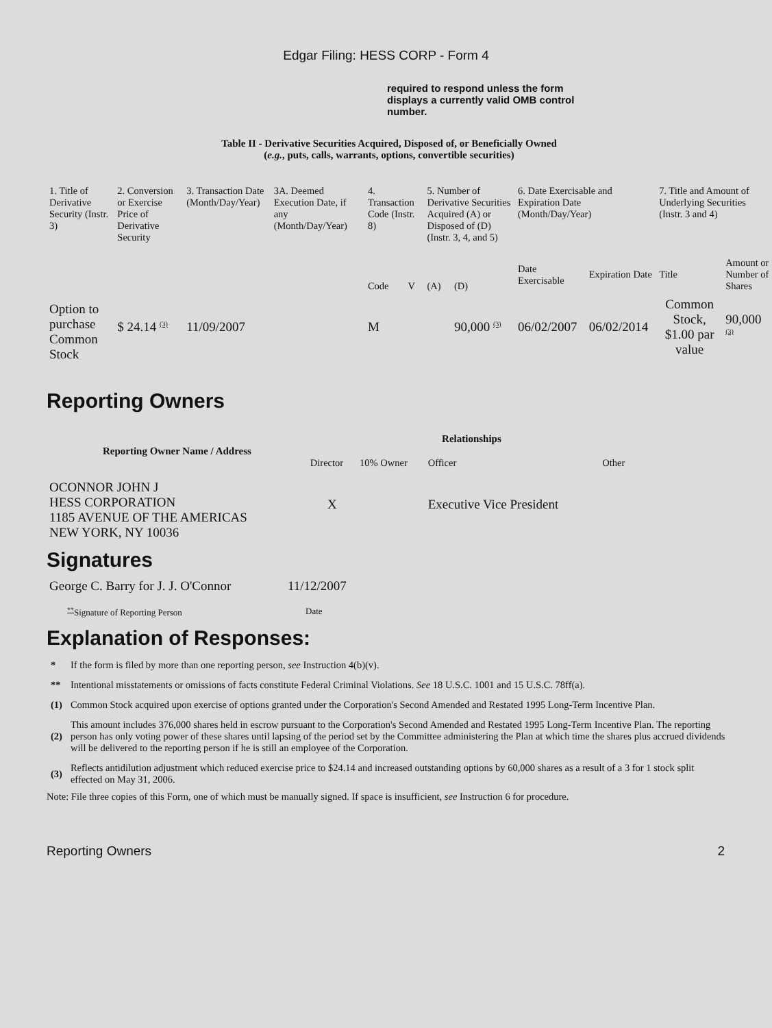Edgar Filing: HESS CORP - Form 4
required to respond unless the form displays a currently valid OMB control number.
Table II - Derivative Securities Acquired, Disposed of, or Beneficially Owned
(e.g., puts, calls, warrants, options, convertible securities)
| 1. Title of Derivative Security (Instr. 3) | 2. Conversion or Exercise Price of Derivative Security | 3. Transaction Date (Month/Day/Year) | 3A. Deemed Execution Date, if any (Month/Day/Year) | 4. Transaction Code (Instr. 8) | | 5. Number of Derivative Securities Acquired (A) or Disposed of (D) (Instr. 3, 4, and 5) | | 6. Date Exercisable and Expiration Date (Month/Day/Year) | | 7. Title and Amount of Underlying Securities (Instr. 3 and 4) | |
| | | | | Code | V | (A) | (D) | Date Exercisable | Expiration Date | Title | Amount or Number of Shares |
| Option to purchase Common Stock | $ 24.14 <sup>(3)</sup> | 11/09/2007 | | M | | | 90,000 <sup>(3)</sup> | 06/02/2007 | 06/02/2014 | Common Stock, $1.00 par value | 90,000 <sup>(3)</sup> |
Reporting Owners
| Reporting Owner Name / Address | Relationships | | | |
| --- | --- | --- | --- | --- |
| | Director | 10% Owner | Officer | Other |
| OCONNOR JOHN J HESS CORPORATION 1185 AVENUE OF THE AMERICAS NEW YORK, NY 10036 | X | | Executive Vice President | |
Signatures
| George C. Barry for J. J. O'Connor | 11/12/2007 |
| <sup>**</sup> Signature of Reporting Person | Date |
Explanation of Responses:
| * | If the form is filed by more than one reporting person, see Instruction 4(b)(v). |
| ** | Intentional misstatements or omissions of facts constitute Federal Criminal Violations. See 18 U.S.C. 1001 and 15 U.S.C. 78ff(a). |
| (1) | Common Stock acquired upon exercise of options granted under the Corporation's Second Amended and Restated 1995 Long-Term Incentive Plan. |
| (2) | This amount includes 376,000 shares held in escrow pursuant to the Corporation's Second Amended and Restated 1995 Long-Term Incentive Plan. The reporting person has only voting power of these shares until lapsing of the period set by the Committee administering the Plan at which time the shares plus accrued dividends will be delivered to the reporting person if he is still an employee of the Corporation. |
| (3) | Reflects antidilution adjustment which reduced exercise price to $24.14 and increased outstanding options by 60,000 shares as a result of a 3 for 1 stock split effected on May 31, 2006. |
Note: File three copies of this Form, one of which must be manually signed. If space is insufficient, see Instruction 6 for procedure.
Reporting Owners 2